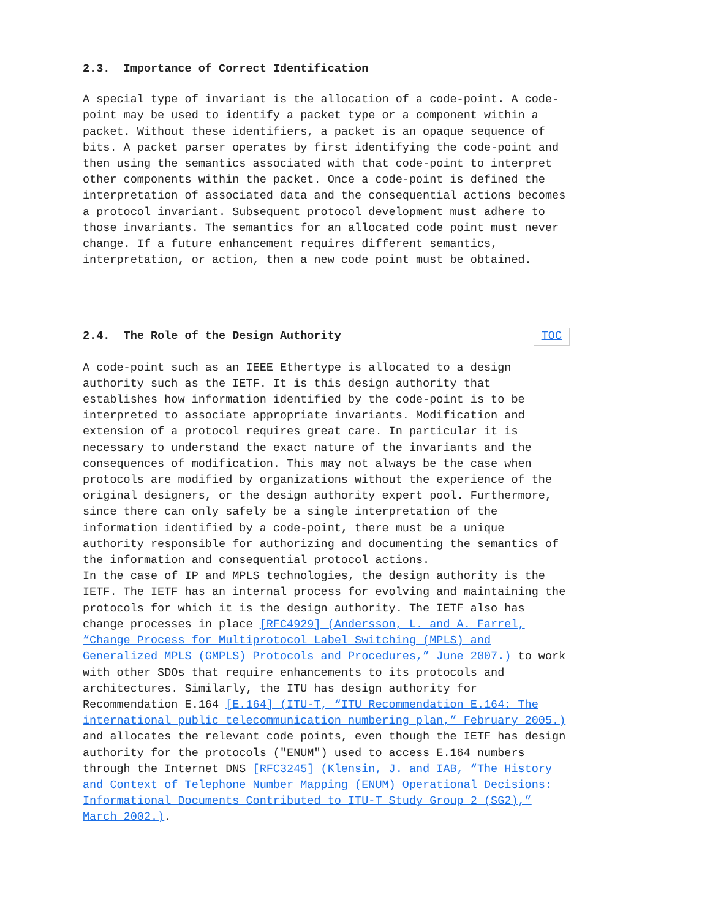2.3. Importance of Correct Identification
A special type of invariant is the allocation of a code-point. A code-point may be used to identify a packet type or a component within a packet. Without these identifiers, a packet is an opaque sequence of bits. A packet parser operates by first identifying the code-point and then using the semantics associated with that code-point to interpret other components within the packet. Once a code-point is defined the interpretation of associated data and the consequential actions becomes a protocol invariant. Subsequent protocol development must adhere to those invariants. The semantics for an allocated code point must never change. If a future enhancement requires different semantics, interpretation, or action, then a new code point must be obtained.
2.4. The Role of the Design Authority TOC
A code-point such as an IEEE Ethertype is allocated to a design authority such as the IETF. It is this design authority that establishes how information identified by the code-point is to be interpreted to associate appropriate invariants. Modification and extension of a protocol requires great care. In particular it is necessary to understand the exact nature of the invariants and the consequences of modification. This may not always be the case when protocols are modified by organizations without the experience of the original designers, or the design authority expert pool. Furthermore, since there can only safely be a single interpretation of the information identified by a code-point, there must be a unique authority responsible for authorizing and documenting the semantics of the information and consequential protocol actions.
In the case of IP and MPLS technologies, the design authority is the IETF. The IETF has an internal process for evolving and maintaining the protocols for which it is the design authority. The IETF also has change processes in place [RFC4929] (Andersson, L. and A. Farrel, “Change Process for Multiprotocol Label Switching (MPLS) and Generalized MPLS (GMPLS) Protocols and Procedures,” June 2007.) to work with other SDOs that require enhancements to its protocols and architectures. Similarly, the ITU has design authority for Recommendation E.164 [E.164] (ITU-T, “ITU Recommendation E.164: The international public telecommunication numbering plan,” February 2005.) and allocates the relevant code points, even though the IETF has design authority for the protocols ("ENUM") used to access E.164 numbers through the Internet DNS [RFC3245] (Klensin, J. and IAB, “The History and Context of Telephone Number Mapping (ENUM) Operational Decisions: Informational Documents Contributed to ITU-T Study Group 2 (SG2),” March 2002.).